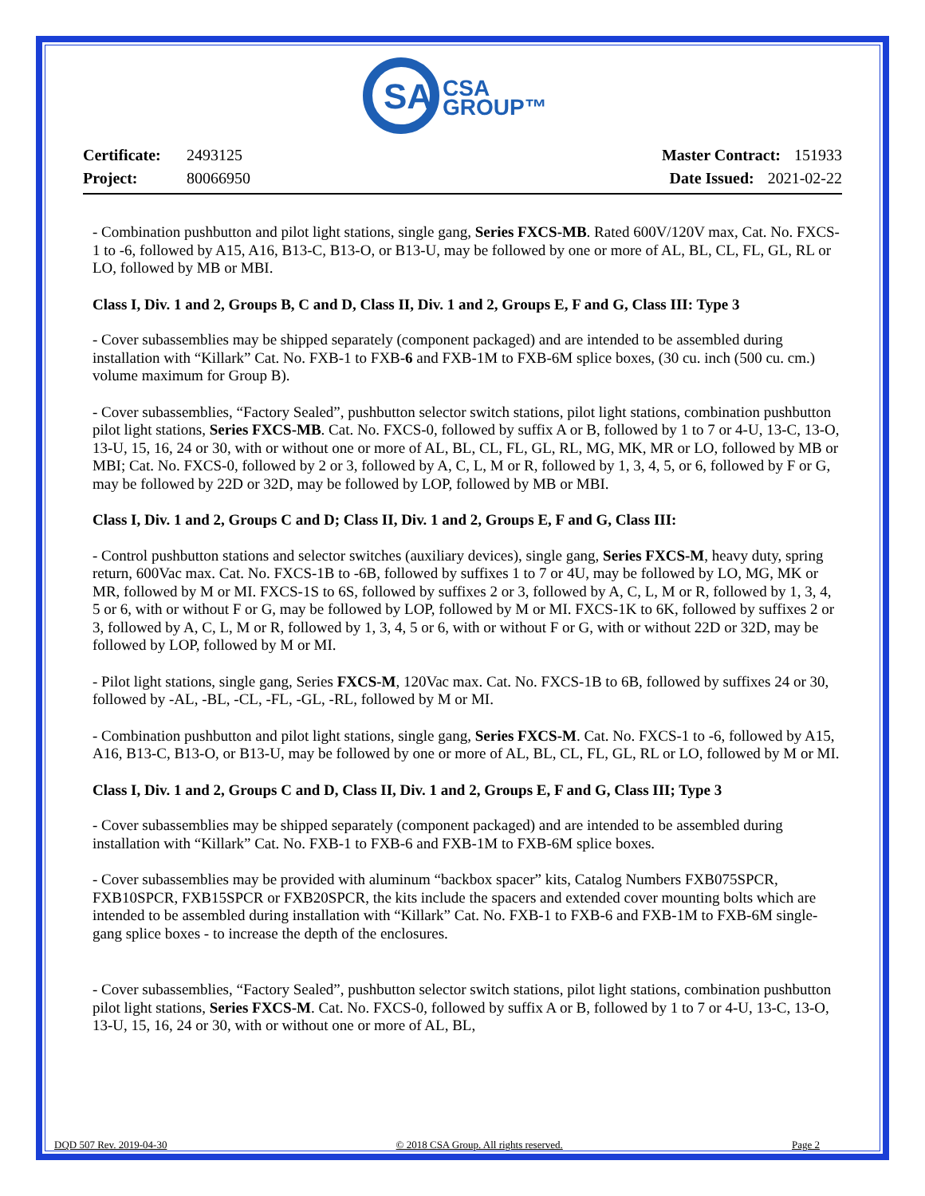SA
CSA
GROUP™
Certificate: 2493125
Project: 80066950
Master Contract: 151933
Date Issued: 2021-02-22
- Combination pushbutton and pilot light stations, single gang, Series FXCS-MB. Rated 600V/120V max, Cat. No. FXCS-1 to -6, followed by A15, A16, B13-C, B13-O, or B13-U, may be followed by one or more of AL, BL, CL, FL, GL, RL or LO, followed by MB or MBI.
Class I, Div. 1 and 2, Groups B, C and D, Class II, Div. 1 and 2, Groups E, F and G, Class III: Type 3
- Cover subassemblies may be shipped separately (component packaged) and are intended to be assembled during installation with “Killark” Cat. No. FXB-1 to FXB-6 and FXB-1M to FXB-6M splice boxes, (30 cu. inch (500 cu. cm.) volume maximum for Group B).
- Cover subassemblies, “Factory Sealed”, pushbutton selector switch stations, pilot light stations, combination pushbutton pilot light stations, Series FXCS-MB. Cat. No. FXCS-0, followed by suffix A or B, followed by 1 to 7 or 4-U, 13-C, 13-O, 13-U, 15, 16, 24 or 30, with or without one or more of AL, BL, CL, FL, GL, RL, MG, MK, MR or LO, followed by MB or MBI; Cat. No. FXCS-0, followed by 2 or 3, followed by A, C, L, M or R, followed by 1, 3, 4, 5, or 6, followed by F or G, may be followed by 22D or 32D, may be followed by LOP, followed by MB or MBI.
Class I, Div. 1 and 2, Groups C and D; Class II, Div. 1 and 2, Groups E, F and G, Class III:
- Control pushbutton stations and selector switches (auxiliary devices), single gang, Series FXCS-M, heavy duty, spring return, 600Vac max. Cat. No. FXCS-1B to -6B, followed by suffixes 1 to 7 or 4U, may be followed by LO, MG, MK or MR, followed by M or MI. FXCS-1S to 6S, followed by suffixes 2 or 3, followed by A, C, L, M or R, followed by 1, 3, 4, 5 or 6, with or without F or G, may be followed by LOP, followed by M or MI. FXCS-1K to 6K, followed by suffixes 2 or 3, followed by A, C, L, M or R, followed by 1, 3, 4, 5 or 6, with or without F or G, with or without 22D or 32D, may be followed by LOP, followed by M or MI.
- Pilot light stations, single gang, Series FXCS-M, 120Vac max. Cat. No. FXCS-1B to 6B, followed by suffixes 24 or 30, followed by -AL, -BL, -CL, -FL, -GL, -RL, followed by M or MI.
- Combination pushbutton and pilot light stations, single gang, Series FXCS-M. Cat. No. FXCS-1 to -6, followed by A15, A16, B13-C, B13-O, or B13-U, may be followed by one or more of AL, BL, CL, FL, GL, RL or LO, followed by M or MI.
Class I, Div. 1 and 2, Groups C and D, Class II, Div. 1 and 2, Groups E, F and G, Class III; Type 3
- Cover subassemblies may be shipped separately (component packaged) and are intended to be assembled during installation with “Killark” Cat. No. FXB-1 to FXB-6 and FXB-1M to FXB-6M splice boxes.
- Cover subassemblies may be provided with aluminum “backbox spacer” kits, Catalog Numbers FXB075SPCR, FXB10SPCR, FXB15SPCR or FXB20SPCR, the kits include the spacers and extended cover mounting bolts which are intended to be assembled during installation with “Killark” Cat. No. FXB-1 to FXB-6 and FXB-1M to FXB-6M single-gang splice boxes - to increase the depth of the enclosures.
- Cover subassemblies, “Factory Sealed”, pushbutton selector switch stations, pilot light stations, combination pushbutton pilot light stations, Series FXCS-M. Cat. No. FXCS-0, followed by suffix A or B, followed by 1 to 7 or 4-U, 13-C, 13-O, 13-U, 15, 16, 24 or 30, with or without one or more of AL, BL,
DQD 507 Rev. 2019-04-30 © 2018 CSA Group. All rights reserved. Page 2